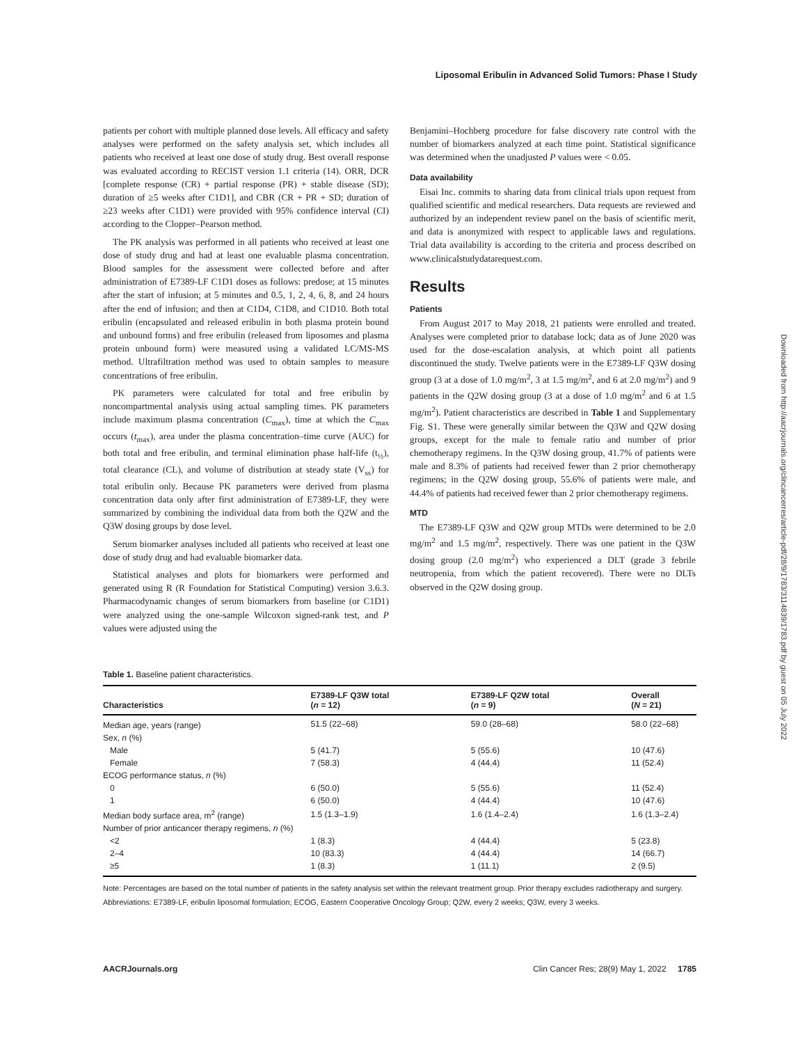Liposomal Eribulin in Advanced Solid Tumors: Phase I Study
patients per cohort with multiple planned dose levels. All efficacy and safety analyses were performed on the safety analysis set, which includes all patients who received at least one dose of study drug. Best overall response was evaluated according to RECIST version 1.1 criteria (14). ORR, DCR [complete response (CR) + partial response (PR) + stable disease (SD); duration of ≥5 weeks after C1D1], and CBR (CR + PR + SD; duration of ≥23 weeks after C1D1) were provided with 95% confidence interval (CI) according to the Clopper–Pearson method.
The PK analysis was performed in all patients who received at least one dose of study drug and had at least one evaluable plasma concentration. Blood samples for the assessment were collected before and after administration of E7389-LF C1D1 doses as follows: predose; at 15 minutes after the start of infusion; at 5 minutes and 0.5, 1, 2, 4, 6, 8, and 24 hours after the end of infusion; and then at C1D4, C1D8, and C1D10. Both total eribulin (encapsulated and released eribulin in both plasma protein bound and unbound forms) and free eribulin (released from liposomes and plasma protein unbound form) were measured using a validated LC/MS-MS method. Ultrafiltration method was used to obtain samples to measure concentrations of free eribulin.
PK parameters were calculated for total and free eribulin by noncompartmental analysis using actual sampling times. PK parameters include maximum plasma concentration (C<sub>max</sub>), time at which the C<sub>max</sub> occurs (t<sub>max</sub>), area under the plasma concentration–time curve (AUC) for both total and free eribulin, and terminal elimination phase half-life (t<sub>½</sub>), total clearance (CL), and volume of distribution at steady state (V<sub>ss</sub>) for total eribulin only. Because PK parameters were derived from plasma concentration data only after first administration of E7389-LF, they were summarized by combining the individual data from both the Q2W and the Q3W dosing groups by dose level.
Serum biomarker analyses included all patients who received at least one dose of study drug and had evaluable biomarker data.
Statistical analyses and plots for biomarkers were performed and generated using R (R Foundation for Statistical Computing) version 3.6.3. Pharmacodynamic changes of serum biomarkers from baseline (or C1D1) were analyzed using the one-sample Wilcoxon signed-rank test, and P values were adjusted using the
Benjamini–Hochberg procedure for false discovery rate control with the number of biomarkers analyzed at each time point. Statistical significance was determined when the unadjusted P values were < 0.05.
Data availability
Eisai Inc. commits to sharing data from clinical trials upon request from qualified scientific and medical researchers. Data requests are reviewed and authorized by an independent review panel on the basis of scientific merit, and data is anonymized with respect to applicable laws and regulations. Trial data availability is according to the criteria and process described on www.clinicalstudydatarequest.com.
Results
Patients
From August 2017 to May 2018, 21 patients were enrolled and treated. Analyses were completed prior to database lock; data as of June 2020 was used for the dose-escalation analysis, at which point all patients discontinued the study. Twelve patients were in the E7389-LF Q3W dosing group (3 at a dose of 1.0 mg/m<sup>2</sup>, 3 at 1.5 mg/m<sup>2</sup>, and 6 at 2.0 mg/m<sup>2</sup>) and 9 patients in the Q2W dosing group (3 at a dose of 1.0 mg/m<sup>2</sup> and 6 at 1.5 mg/m<sup>2</sup>). Patient characteristics are described in Table 1 and Supplementary Fig. S1. These were generally similar between the Q3W and Q2W dosing groups, except for the male to female ratio and number of prior chemotherapy regimens. In the Q3W dosing group, 41.7% of patients were male and 8.3% of patients had received fewer than 2 prior chemotherapy regimens; in the Q2W dosing group, 55.6% of patients were male, and 44.4% of patients had received fewer than 2 prior chemotherapy regimens.
MTD
The E7389-LF Q3W and Q2W group MTDs were determined to be 2.0 mg/m<sup>2</sup> and 1.5 mg/m<sup>2</sup>, respectively. There was one patient in the Q3W dosing group (2.0 mg/m<sup>2</sup>) who experienced a DLT (grade 3 febrile neutropenia, from which the patient recovered). There were no DLTs observed in the Q2W dosing group.
Downloaded from http://aacrjournals.org/clincancerres/article-pdf/28/9/1783/3114839/1783.pdf by guest on 05 July 2022
Table 1. Baseline patient characteristics.
| Characteristics | E7389-LF Q3W total ( n = 12) | E7389-LF Q2W total ( n = 9) | Overall ( N = 21) |
| --- | --- | --- | --- |
| Median age, years (range) | 51.5 (22–68) | 59.0 (28–68) | 58.0 (22–68) |
| Sex, n (%) | | | |
| Male | 5 (41.7) | 5 (55.6) | 10 (47.6) |
| Female | 7 (58.3) | 4 (44.4) | 11 (52.4) |
| ECOG performance status, n (%) | | | |
| 0 | 6 (50.0) | 5 (55.6) | 11 (52.4) |
| 1 | 6 (50.0) | 4 (44.4) | 10 (47.6) |
| Median body surface area, m<sup>2</sup> (range) | 1.5 (1.3–1.9) | 1.6 (1.4–2.4) | 1.6 (1.3–2.4) |
| Number of prior anticancer therapy regimens, n (%) | | | |
| <2 | 1 (8.3) | 4 (44.4) | 5 (23.8) |
| 2–4 | 10 (83.3) | 4 (44.4) | 14 (66.7) |
| ≥5 | 1 (8.3) | 1 (11.1) | 2 (9.5) |
Note: Percentages are based on the total number of patients in the safety analysis set within the relevant treatment group. Prior therapy excludes radiotherapy and surgery.
Abbreviations: E7389-LF, eribulin liposomal formulation; ECOG, Eastern Cooperative Oncology Group; Q2W, every 2 weeks; Q3W, every 3 weeks.
AACRJournals.org Clin Cancer Res; 28(9) May 1, 2022 1785